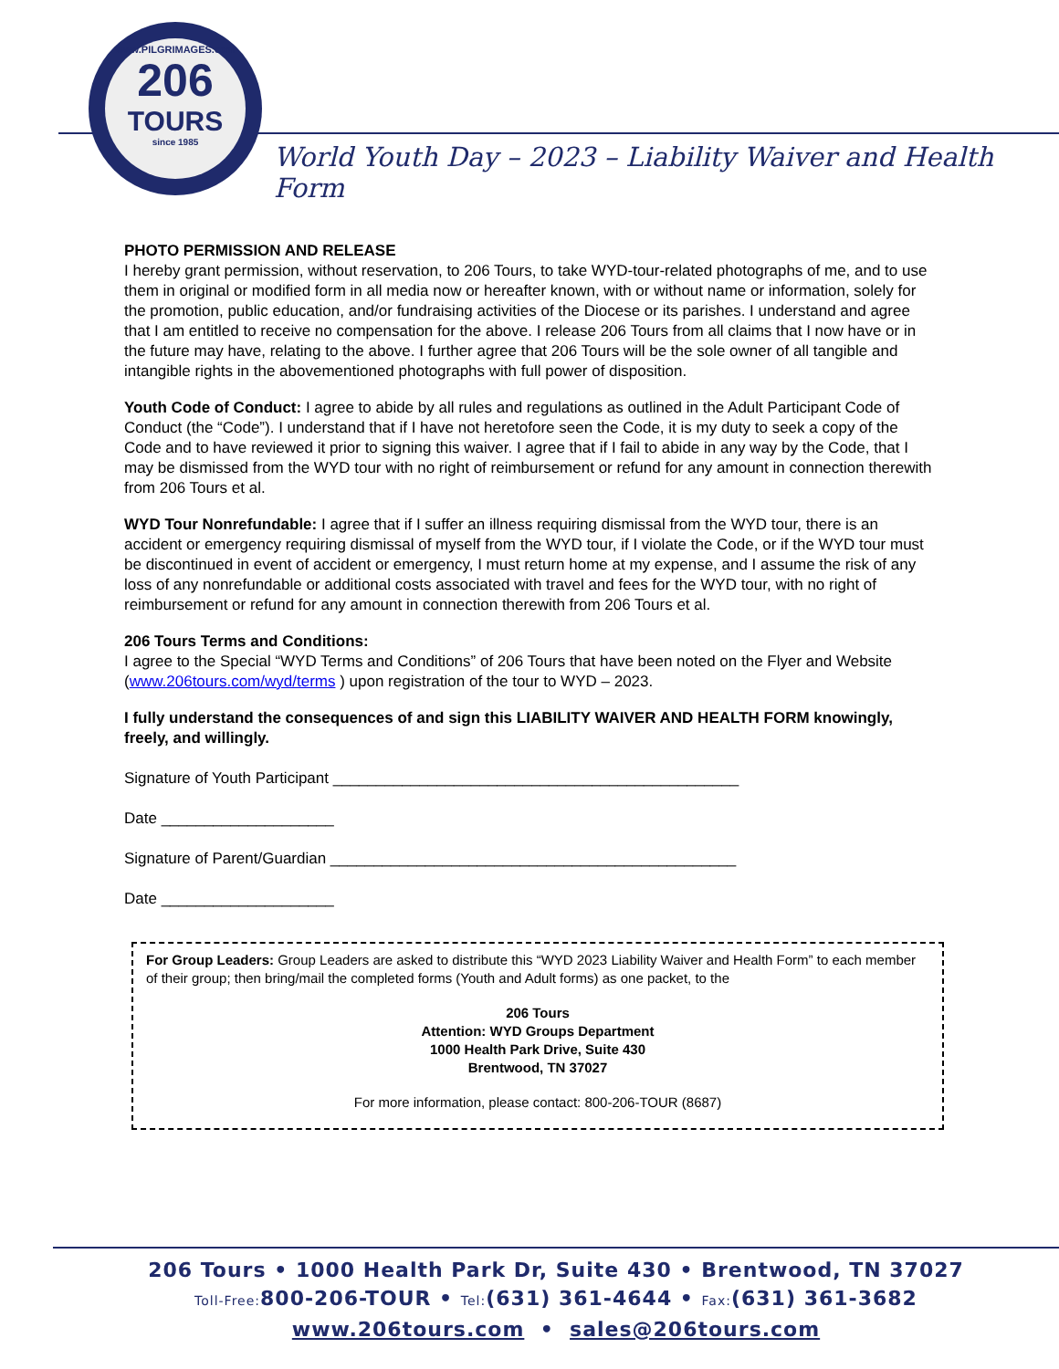www.PILGRIMAGES.com
206
TOURS
since 1985
World Youth Day – 2023 – Liability Waiver and Health Form
PHOTO PERMISSION AND RELEASE
I hereby grant permission, without reservation, to 206 Tours, to take WYD-tour-related photographs of me, and to use them in original or modified form in all media now or hereafter known, with or without name or information, solely for the promotion, public education, and/or fundraising activities of the Diocese or its parishes. I understand and agree that I am entitled to receive no compensation for the above. I release 206 Tours from all claims that I now have or in the future may have, relating to the above. I further agree that 206 Tours will be the sole owner of all tangible and intangible rights in the abovementioned photographs with full power of disposition.
Youth Code of Conduct: I agree to abide by all rules and regulations as outlined in the Adult Participant Code of Conduct (the “Code”). I understand that if I have not heretofore seen the Code, it is my duty to seek a copy of the Code and to have reviewed it prior to signing this waiver. I agree that if I fail to abide in any way by the Code, that I may be dismissed from the WYD tour with no right of reimbursement or refund for any amount in connection therewith from 206 Tours et al.
WYD Tour Nonrefundable: I agree that if I suffer an illness requiring dismissal from the WYD tour, there is an accident or emergency requiring dismissal of myself from the WYD tour, if I violate the Code, or if the WYD tour must be discontinued in event of accident or emergency, I must return home at my expense, and I assume the risk of any loss of any nonrefundable or additional costs associated with travel and fees for the WYD tour, with no right of reimbursement or refund for any amount in connection therewith from 206 Tours et al.
206 Tours Terms and Conditions:
I agree to the Special “WYD Terms and Conditions” of 206 Tours that have been noted on the Flyer and Website (www.206tours.com/wyd/terms ) upon registration of the tour to WYD – 2023.
I fully understand the consequences of and sign this LIABILITY WAIVER AND HEALTH FORM knowingly, freely, and willingly.
Signature of Youth Participant _______________________________________________
Date ____________________
Signature of Parent/Guardian _______________________________________________
Date ____________________
For Group Leaders: Group Leaders are asked to distribute this “WYD 2023 Liability Waiver and Health Form” to each member of their group; then bring/mail the completed forms (Youth and Adult forms) as one packet, to the
206 Tours
Attention: WYD Groups Department
1000 Health Park Drive, Suite 430
Brentwood, TN 37027
For more information, please contact: 800-206-TOUR (8687)
206 Tours • 1000 Health Park Dr, Suite 430 • Brentwood, TN 37027
Toll-Free: 800-206-TOUR • Tel:(631) 361-4644 • Fax:(631) 361-3682
www.206tours.com • sales@206tours.com